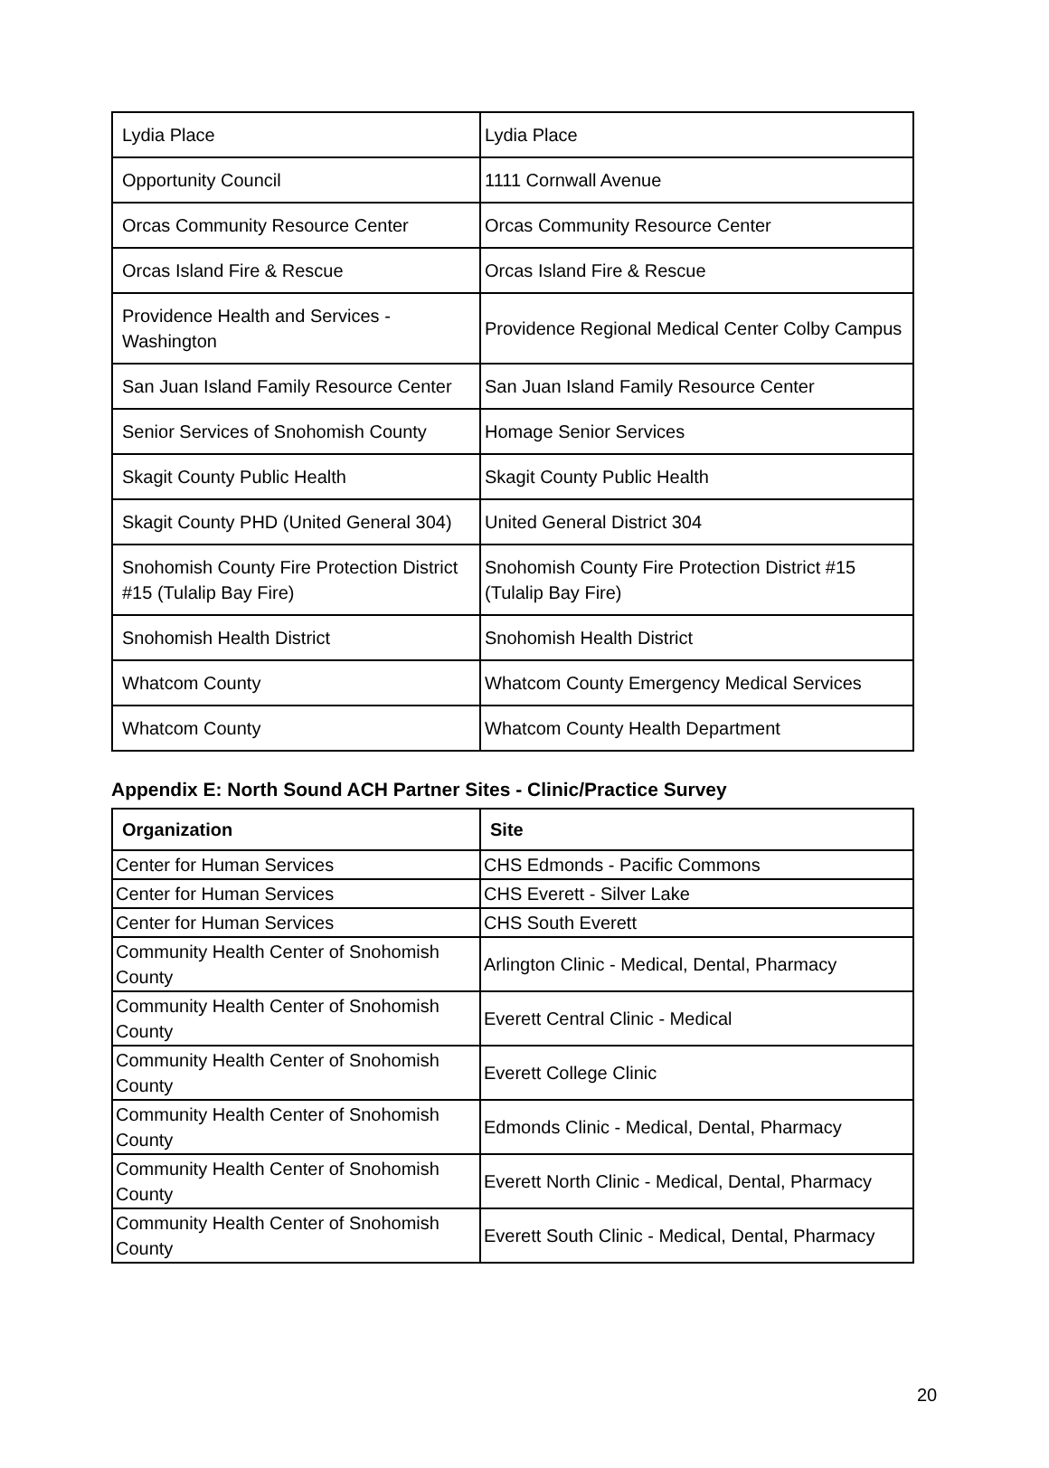| Lydia Place | Lydia Place |
| Opportunity Council | 1111 Cornwall Avenue |
| Orcas Community Resource Center | Orcas Community Resource Center |
| Orcas Island Fire & Rescue | Orcas Island Fire & Rescue |
| Providence Health and Services - Washington | Providence Regional Medical Center Colby Campus |
| San Juan Island Family Resource Center | San Juan Island Family Resource Center |
| Senior Services of Snohomish County | Homage Senior Services |
| Skagit County Public Health | Skagit County Public Health |
| Skagit County PHD (United General 304) | United General District 304 |
| Snohomish County Fire Protection District #15 (Tulalip Bay Fire) | Snohomish County Fire Protection District #15 (Tulalip Bay Fire) |
| Snohomish Health District | Snohomish Health District |
| Whatcom County | Whatcom County Emergency Medical Services |
| Whatcom County | Whatcom County Health Department |
Appendix E: North Sound ACH Partner Sites - Clinic/Practice Survey
| Organization | Site |
| --- | --- |
| Center for Human Services | CHS Edmonds - Pacific Commons |
| Center for Human Services | CHS Everett - Silver Lake |
| Center for Human Services | CHS South Everett |
| Community Health Center of Snohomish County | Arlington Clinic - Medical, Dental, Pharmacy |
| Community Health Center of Snohomish County | Everett Central Clinic - Medical |
| Community Health Center of Snohomish County | Everett College Clinic |
| Community Health Center of Snohomish County | Edmonds Clinic - Medical, Dental, Pharmacy |
| Community Health Center of Snohomish County | Everett North Clinic - Medical, Dental, Pharmacy |
| Community Health Center of Snohomish County | Everett South Clinic - Medical, Dental, Pharmacy |
20